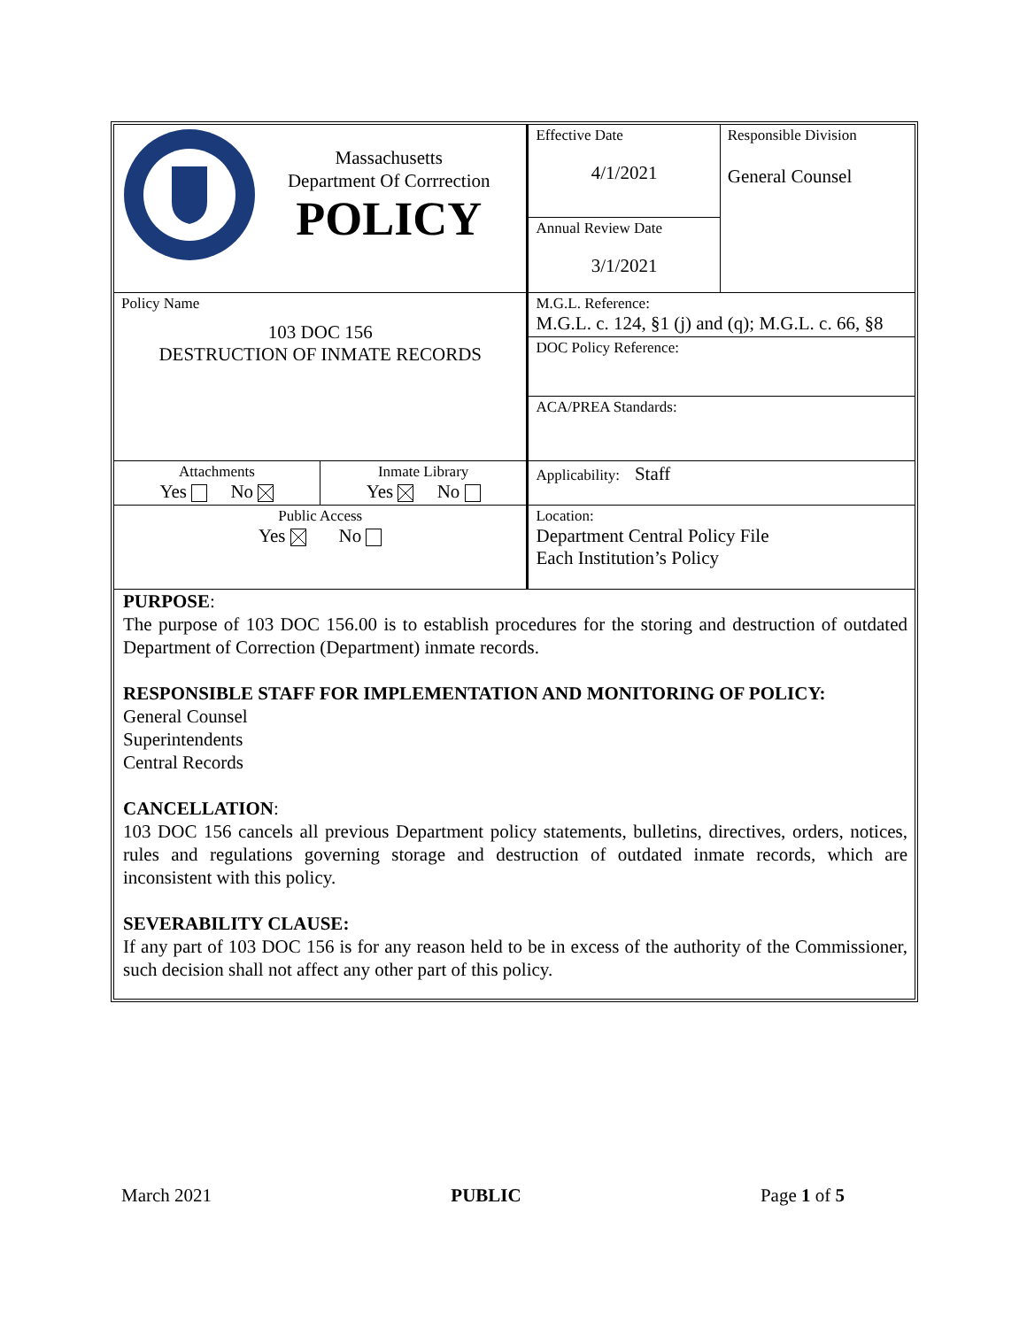| Massachusetts Department Of Corrrection POLICY | | Effective Date 4/1/2021 | Responsible Division General Counsel |
| | | Annual Review Date 3/1/2021 | |
| Policy Name 103 DOC 156 DESTRUCTION OF INMATE RECORDS | | M.G.L. Reference: M.G.L. c. 124, §1 (j) and (q); M.G.L. c. 66, §8 | |
| | | DOC Policy Reference: | |
| | | ACA/PREA Standards: | |
| Attachments Yes No | Inmate Library Yes No | Applicability: Staff | |
| Public Access Yes No | | Location: Department Central Policy File Each Institution’s Policy | |
PURPOSE:
The purpose of 103 DOC 156.00 is to establish procedures for the storing and destruction of outdated Department of Correction (Department) inmate records.
RESPONSIBLE STAFF FOR IMPLEMENTATION AND MONITORING OF POLICY:
General Counsel
Superintendents
Central Records
CANCELLATION:
103 DOC 156 cancels all previous Department policy statements, bulletins, directives, orders, notices, rules and regulations governing storage and destruction of outdated inmate records, which are inconsistent with this policy.
SEVERABILITY CLAUSE:
If any part of 103 DOC 156 is for any reason held to be in excess of the authority of the Commissioner, such decision shall not affect any other part of this policy.
March 2021 PUBLIC Page 1 of 5